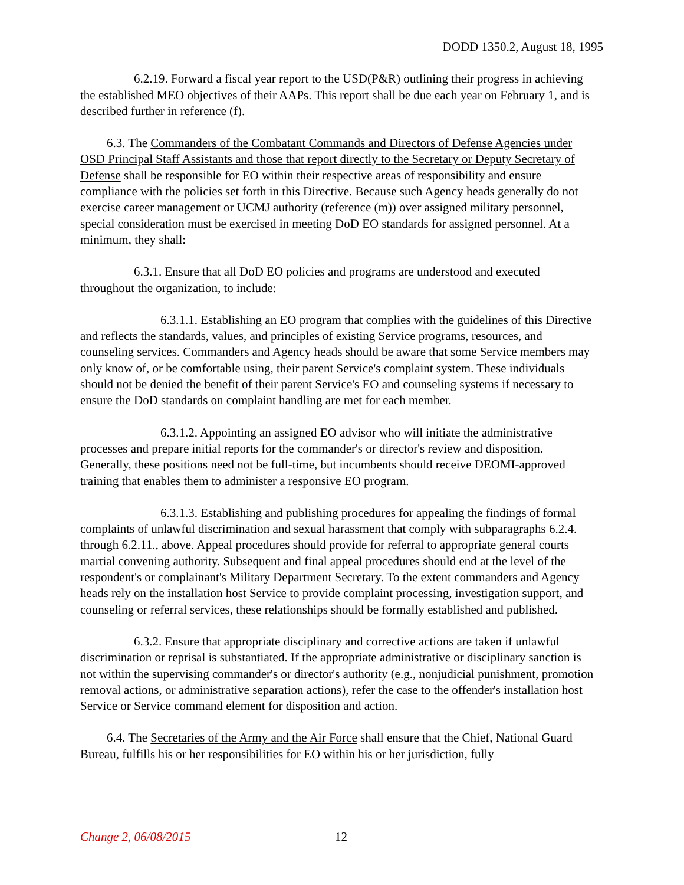DODD 1350.2, August 18, 1995
6.2.19. Forward a fiscal year report to the USD(P&R) outlining their progress in achieving the established MEO objectives of their AAPs. This report shall be due each year on February 1, and is described further in reference (f).
6.3. The Commanders of the Combatant Commands and Directors of Defense Agencies under OSD Principal Staff Assistants and those that report directly to the Secretary or Deputy Secretary of Defense shall be responsible for EO within their respective areas of responsibility and ensure compliance with the policies set forth in this Directive. Because such Agency heads generally do not exercise career management or UCMJ authority (reference (m)) over assigned military personnel, special consideration must be exercised in meeting DoD EO standards for assigned personnel. At a minimum, they shall:
6.3.1. Ensure that all DoD EO policies and programs are understood and executed throughout the organization, to include:
6.3.1.1. Establishing an EO program that complies with the guidelines of this Directive and reflects the standards, values, and principles of existing Service programs, resources, and counseling services. Commanders and Agency heads should be aware that some Service members may only know of, or be comfortable using, their parent Service's complaint system. These individuals should not be denied the benefit of their parent Service's EO and counseling systems if necessary to ensure the DoD standards on complaint handling are met for each member.
6.3.1.2. Appointing an assigned EO advisor who will initiate the administrative processes and prepare initial reports for the commander's or director's review and disposition. Generally, these positions need not be full-time, but incumbents should receive DEOMI-approved training that enables them to administer a responsive EO program.
6.3.1.3. Establishing and publishing procedures for appealing the findings of formal complaints of unlawful discrimination and sexual harassment that comply with subparagraphs 6.2.4. through 6.2.11., above. Appeal procedures should provide for referral to appropriate general courts martial convening authority. Subsequent and final appeal procedures should end at the level of the respondent's or complainant's Military Department Secretary. To the extent commanders and Agency heads rely on the installation host Service to provide complaint processing, investigation support, and counseling or referral services, these relationships should be formally established and published.
6.3.2. Ensure that appropriate disciplinary and corrective actions are taken if unlawful discrimination or reprisal is substantiated. If the appropriate administrative or disciplinary sanction is not within the supervising commander's or director's authority (e.g., nonjudicial punishment, promotion removal actions, or administrative separation actions), refer the case to the offender's installation host Service or Service command element for disposition and action.
6.4. The Secretaries of the Army and the Air Force shall ensure that the Chief, National Guard Bureau, fulfills his or her responsibilities for EO within his or her jurisdiction, fully
Change 2, 06/08/2015 12